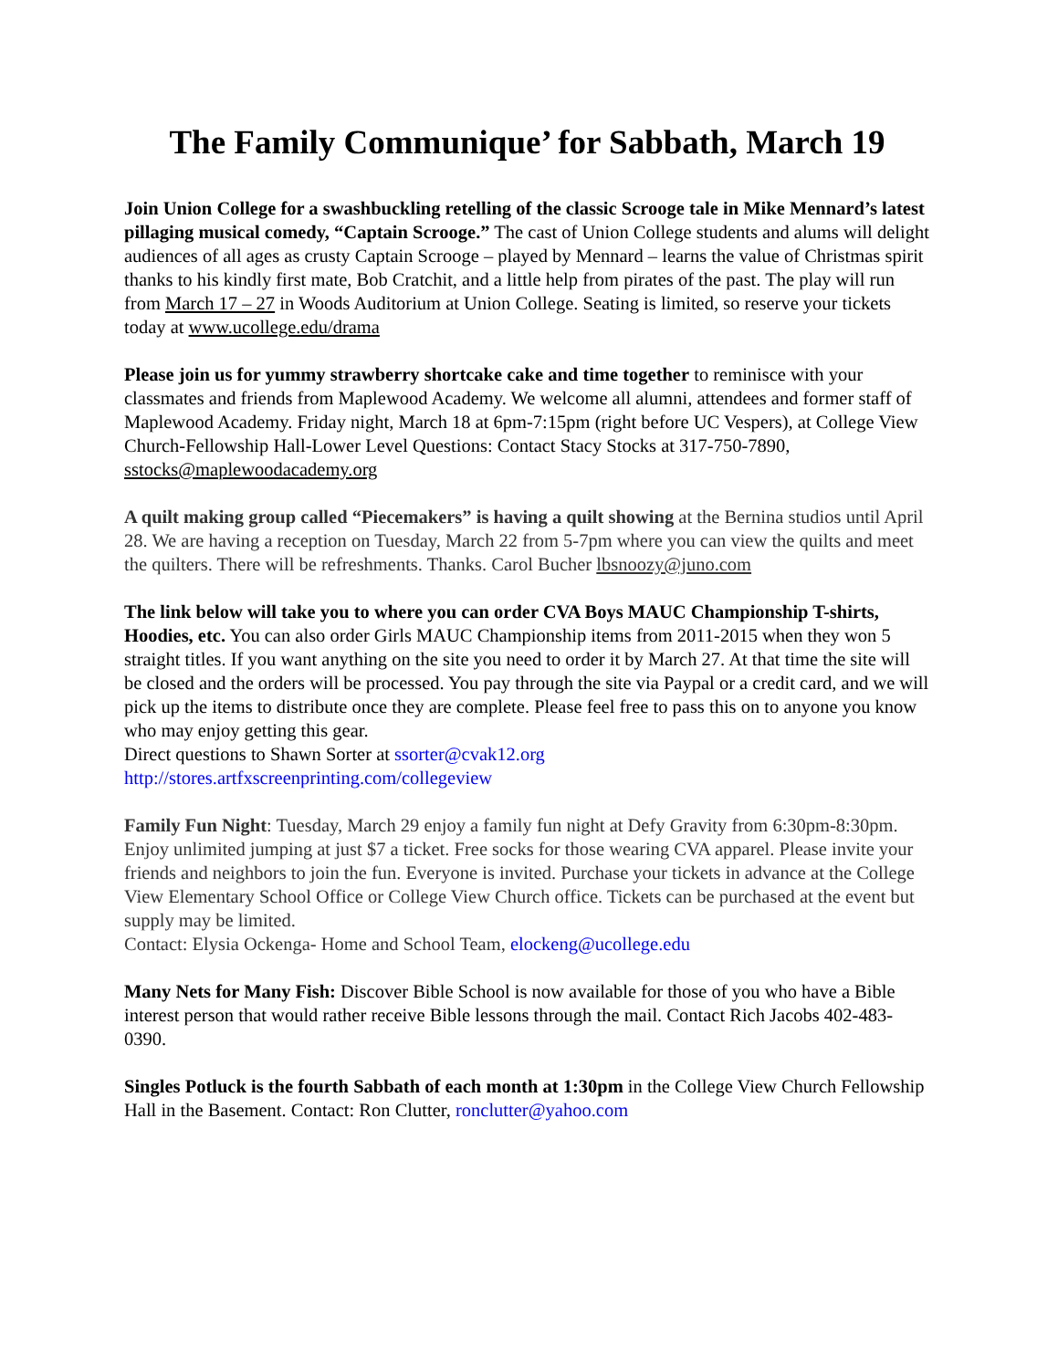The Family Communique’ for Sabbath, March 19
Join Union College for a swashbuckling retelling of the classic Scrooge tale in Mike Mennard’s latest pillaging musical comedy, “Captain Scrooge.” The cast of Union College students and alums will delight audiences of all ages as crusty Captain Scrooge – played by Mennard – learns the value of Christmas spirit thanks to his kindly first mate, Bob Cratchit, and a little help from pirates of the past. The play will run from March 17 – 27 in Woods Auditorium at Union College. Seating is limited, so reserve your tickets today at www.ucollege.edu/drama
Please join us for yummy strawberry shortcake cake and time together to reminisce with your classmates and friends from Maplewood Academy. We welcome all alumni, attendees and former staff of Maplewood Academy. Friday night, March 18 at 6pm-7:15pm (right before UC Vespers), at College View Church-Fellowship Hall-Lower Level Questions: Contact Stacy Stocks at 317-750-7890, sstocks@maplewoodacademy.org
A quilt making group called “Piecemakers” is having a quilt showing at the Bernina studios until April 28. We are having a reception on Tuesday, March 22 from 5-7pm where you can view the quilts and meet the quilters. There will be refreshments. Thanks. Carol Bucher lbsnoozy@juno.com
The link below will take you to where you can order CVA Boys MAUC Championship T-shirts, Hoodies, etc. You can also order Girls MAUC Championship items from 2011-2015 when they won 5 straight titles. If you want anything on the site you need to order it by March 27. At that time the site will be closed and the orders will be processed. You pay through the site via Paypal or a credit card, and we will pick up the items to distribute once they are complete. Please feel free to pass this on to anyone you know who may enjoy getting this gear.
Direct questions to Shawn Sorter at ssorter@cvak12.org
http://stores.artfxscreenprinting.com/collegeview
Family Fun Night: Tuesday, March 29 enjoy a family fun night at Defy Gravity from 6:30pm-8:30pm. Enjoy unlimited jumping at just $7 a ticket. Free socks for those wearing CVA apparel. Please invite your friends and neighbors to join the fun. Everyone is invited. Purchase your tickets in advance at the College View Elementary School Office or College View Church office. Tickets can be purchased at the event but supply may be limited.
Contact: Elysia Ockenga- Home and School Team, elockeng@ucollege.edu
Many Nets for Many Fish: Discover Bible School is now available for those of you who have a Bible interest person that would rather receive Bible lessons through the mail. Contact Rich Jacobs 402-483-0390.
Singles Potluck is the fourth Sabbath of each month at 1:30pm in the College View Church Fellowship Hall in the Basement. Contact: Ron Clutter, ronclutter@yahoo.com